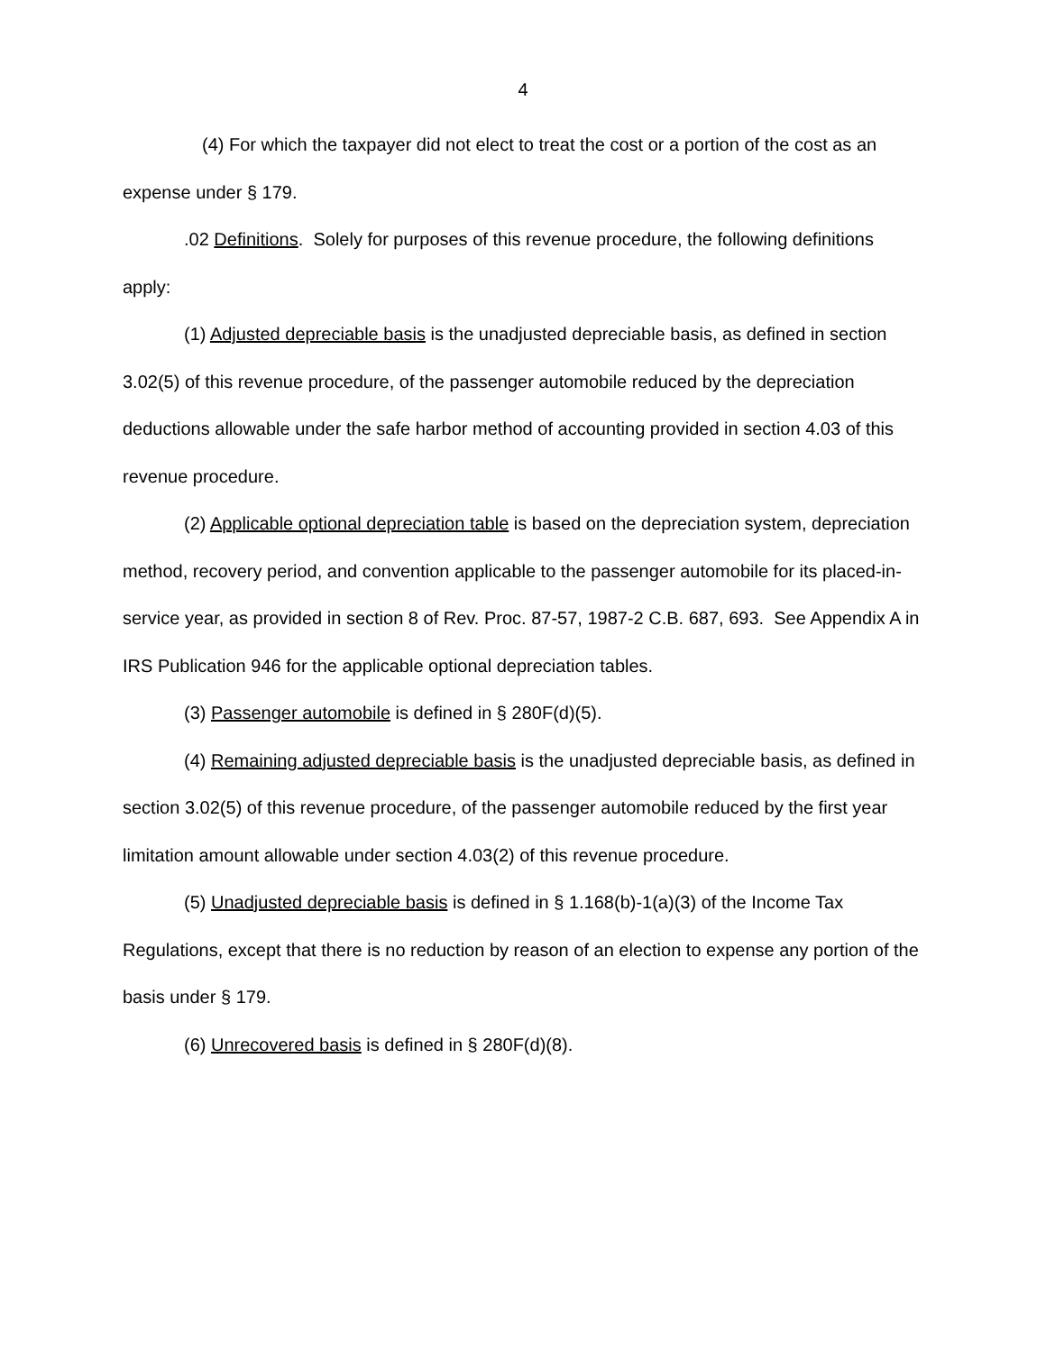4
(4) For which the taxpayer did not elect to treat the cost or a portion of the cost as an expense under § 179.
.02 Definitions. Solely for purposes of this revenue procedure, the following definitions apply:
(1) Adjusted depreciable basis is the unadjusted depreciable basis, as defined in section 3.02(5) of this revenue procedure, of the passenger automobile reduced by the depreciation deductions allowable under the safe harbor method of accounting provided in section 4.03 of this revenue procedure.
(2) Applicable optional depreciation table is based on the depreciation system, depreciation method, recovery period, and convention applicable to the passenger automobile for its placed-in-service year, as provided in section 8 of Rev. Proc. 87-57, 1987-2 C.B. 687, 693. See Appendix A in IRS Publication 946 for the applicable optional depreciation tables.
(3) Passenger automobile is defined in § 280F(d)(5).
(4) Remaining adjusted depreciable basis is the unadjusted depreciable basis, as defined in section 3.02(5) of this revenue procedure, of the passenger automobile reduced by the first year limitation amount allowable under section 4.03(2) of this revenue procedure.
(5) Unadjusted depreciable basis is defined in § 1.168(b)-1(a)(3) of the Income Tax Regulations, except that there is no reduction by reason of an election to expense any portion of the basis under § 179.
(6) Unrecovered basis is defined in § 280F(d)(8).